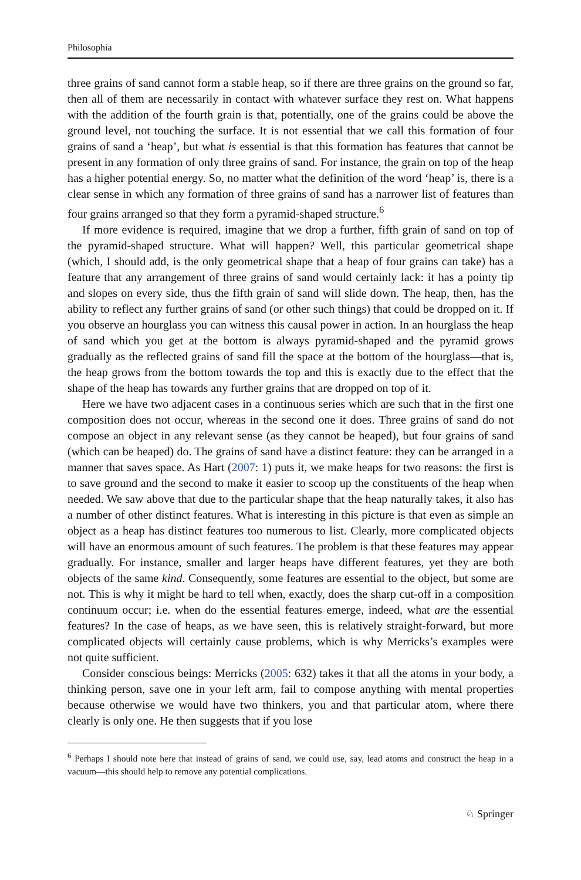Philosophia
three grains of sand cannot form a stable heap, so if there are three grains on the ground so far, then all of them are necessarily in contact with whatever surface they rest on. What happens with the addition of the fourth grain is that, potentially, one of the grains could be above the ground level, not touching the surface. It is not essential that we call this formation of four grains of sand a ‘heap’, but what is essential is that this formation has features that cannot be present in any formation of only three grains of sand. For instance, the grain on top of the heap has a higher potential energy. So, no matter what the definition of the word ‘heap’ is, there is a clear sense in which any formation of three grains of sand has a narrower list of features than four grains arranged so that they form a pyramid-shaped structure.<sup>6</sup>
If more evidence is required, imagine that we drop a further, fifth grain of sand on top of the pyramid-shaped structure. What will happen? Well, this particular geometrical shape (which, I should add, is the only geometrical shape that a heap of four grains can take) has a feature that any arrangement of three grains of sand would certainly lack: it has a pointy tip and slopes on every side, thus the fifth grain of sand will slide down. The heap, then, has the ability to reflect any further grains of sand (or other such things) that could be dropped on it. If you observe an hourglass you can witness this causal power in action. In an hourglass the heap of sand which you get at the bottom is always pyramid-shaped and the pyramid grows gradually as the reflected grains of sand fill the space at the bottom of the hourglass—that is, the heap grows from the bottom towards the top and this is exactly due to the effect that the shape of the heap has towards any further grains that are dropped on top of it.
Here we have two adjacent cases in a continuous series which are such that in the first one composition does not occur, whereas in the second one it does. Three grains of sand do not compose an object in any relevant sense (as they cannot be heaped), but four grains of sand (which can be heaped) do. The grains of sand have a distinct feature: they can be arranged in a manner that saves space. As Hart (2007: 1) puts it, we make heaps for two reasons: the first is to save ground and the second to make it easier to scoop up the constituents of the heap when needed. We saw above that due to the particular shape that the heap naturally takes, it also has a number of other distinct features. What is interesting in this picture is that even as simple an object as a heap has distinct features too numerous to list. Clearly, more complicated objects will have an enormous amount of such features. The problem is that these features may appear gradually. For instance, smaller and larger heaps have different features, yet they are both objects of the same kind. Consequently, some features are essential to the object, but some are not. This is why it might be hard to tell when, exactly, does the sharp cut-off in a composition continuum occur; i.e. when do the essential features emerge, indeed, what are the essential features? In the case of heaps, as we have seen, this is relatively straight-forward, but more complicated objects will certainly cause problems, which is why Merricks’s examples were not quite sufficient.
Consider conscious beings: Merricks (2005: 632) takes it that all the atoms in your body, a thinking person, save one in your left arm, fail to compose anything with mental properties because otherwise we would have two thinkers, you and that particular atom, where there clearly is only one. He then suggests that if you lose
<sup>6</sup> Perhaps I should note here that instead of grains of sand, we could use, say, lead atoms and construct the heap in a vacuum—this should help to remove any potential complications.
♘ Springer